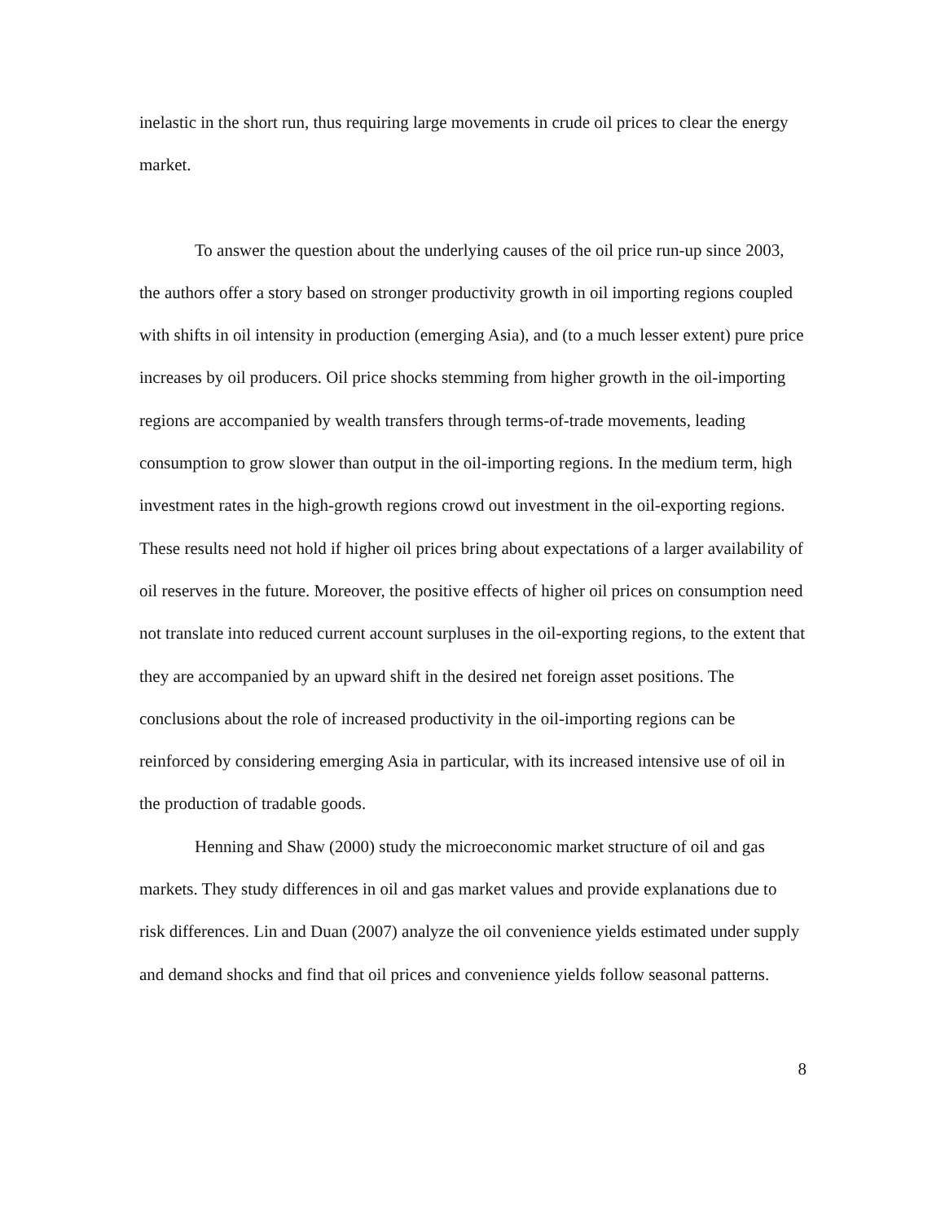inelastic in the short run, thus requiring large movements in crude oil prices to clear the energy market.
To answer the question about the underlying causes of the oil price run-up since 2003, the authors offer a story based on stronger productivity growth in oil importing regions coupled with shifts in oil intensity in production (emerging Asia), and (to a much lesser extent) pure price increases by oil producers. Oil price shocks stemming from higher growth in the oil-importing regions are accompanied by wealth transfers through terms-of-trade movements, leading consumption to grow slower than output in the oil-importing regions. In the medium term, high investment rates in the high-growth regions crowd out investment in the oil-exporting regions. These results need not hold if higher oil prices bring about expectations of a larger availability of oil reserves in the future. Moreover, the positive effects of higher oil prices on consumption need not translate into reduced current account surpluses in the oil-exporting regions, to the extent that they are accompanied by an upward shift in the desired net foreign asset positions. The conclusions about the role of increased productivity in the oil-importing regions can be reinforced by considering emerging Asia in particular, with its increased intensive use of oil in the production of tradable goods.
Henning and Shaw (2000) study the microeconomic market structure of oil and gas markets. They study differences in oil and gas market values and provide explanations due to risk differences. Lin and Duan (2007) analyze the oil convenience yields estimated under supply and demand shocks and find that oil prices and convenience yields follow seasonal patterns.
8